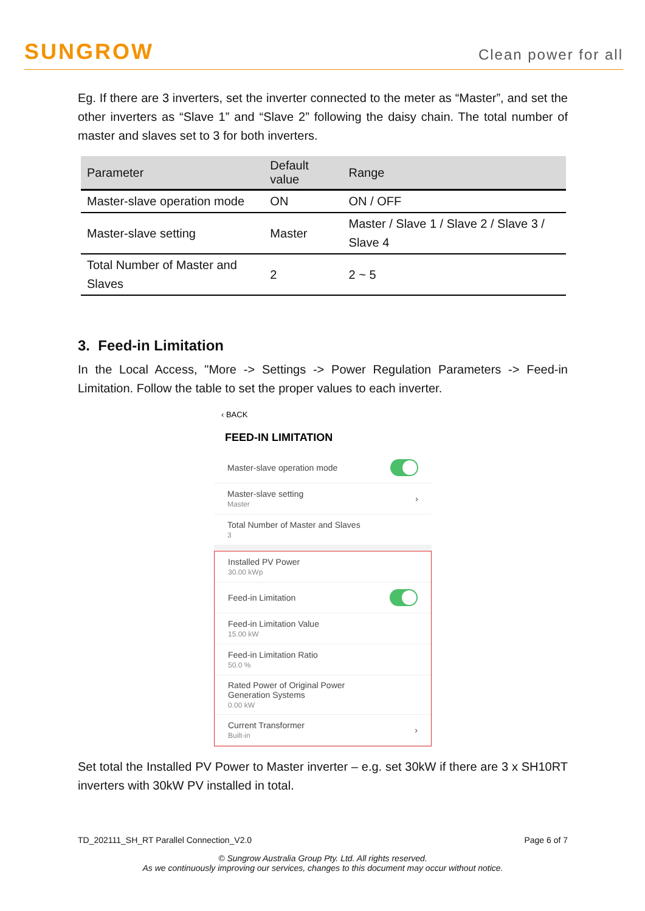SUNGROW
Clean power for all
Eg. If there are 3 inverters, set the inverter connected to the meter as “Master”, and set the other inverters as “Slave 1” and “Slave 2” following the daisy chain. The total number of master and slaves set to 3 for both inverters.
| Parameter | Default value | Range |
| --- | --- | --- |
| Master-slave operation mode | ON | ON / OFF |
| Master-slave setting | Master | Master / Slave 1 / Slave 2 / Slave 3 / Slave 4 |
| Total Number of Master and Slaves | 2 | 2 ~ 5 |
3. Feed-in Limitation
In the Local Access, "More -> Settings -> Power Regulation Parameters -> Feed-in Limitation. Follow the table to set the proper values to each inverter.
‹ BACK
FEED-IN LIMITATION
Master-slave operation mode
Master-slave setting
Master ›
Total Number of Master and Slaves
3
Installed PV Power
30.00 kWp
Feed-in Limitation
Feed-in Limitation Value
15.00 kW
Feed-in Limitation Ratio
50.0 %
Rated Power of Original Power
Generation Systems
0.00 kW
Current Transformer
Built-in ›
Set total the Installed PV Power to Master inverter – e.g. set 30kW if there are 3 x SH10RT inverters with 30kW PV installed in total.
TD_202111_SH_RT Parallel Connection_V2.0 Page 6 of 7
© Sungrow Australia Group Pty. Ltd. All rights reserved.
As we continuously improving our services, changes to this document may occur without notice.